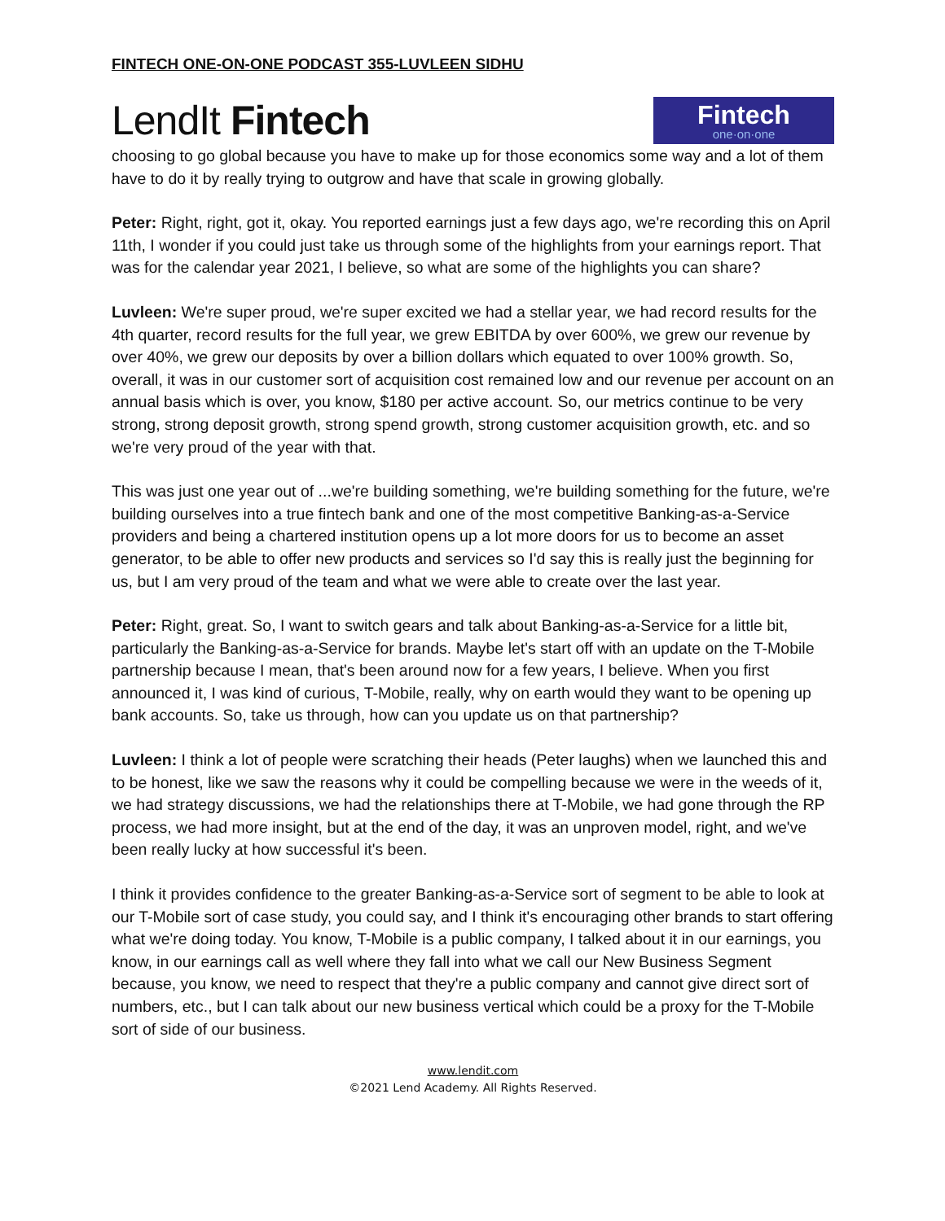FINTECH ONE-ON-ONE PODCAST 355-LUVLEEN SIDHU
LendIt Fintech
Fintech
one·on·one
choosing to go global because you have to make up for those economics some way and a lot of them have to do it by really trying to outgrow and have that scale in growing globally.
Peter: Right, right, got it, okay. You reported earnings just a few days ago, we're recording this on April 11th, I wonder if you could just take us through some of the highlights from your earnings report. That was for the calendar year 2021, I believe, so what are some of the highlights you can share?
Luvleen: We're super proud, we're super excited we had a stellar year, we had record results for the 4th quarter, record results for the full year, we grew EBITDA by over 600%, we grew our revenue by over 40%, we grew our deposits by over a billion dollars which equated to over 100% growth. So, overall, it was in our customer sort of acquisition cost remained low and our revenue per account on an annual basis which is over, you know, $180 per active account. So, our metrics continue to be very strong, strong deposit growth, strong spend growth, strong customer acquisition growth, etc. and so we're very proud of the year with that.
This was just one year out of ...we're building something, we're building something for the future, we're building ourselves into a true fintech bank and one of the most competitive Banking-as-a-Service providers and being a chartered institution opens up a lot more doors for us to become an asset generator, to be able to offer new products and services so I'd say this is really just the beginning for us, but I am very proud of the team and what we were able to create over the last year.
Peter: Right, great. So, I want to switch gears and talk about Banking-as-a-Service for a little bit, particularly the Banking-as-a-Service for brands. Maybe let's start off with an update on the T-Mobile partnership because I mean, that's been around now for a few years, I believe. When you first announced it, I was kind of curious, T-Mobile, really, why on earth would they want to be opening up bank accounts. So, take us through, how can you update us on that partnership?
Luvleen: I think a lot of people were scratching their heads (Peter laughs) when we launched this and to be honest, like we saw the reasons why it could be compelling because we were in the weeds of it, we had strategy discussions, we had the relationships there at T-Mobile, we had gone through the RP process, we had more insight, but at the end of the day, it was an unproven model, right, and we've been really lucky at how successful it's been.
I think it provides confidence to the greater Banking-as-a-Service sort of segment to be able to look at our T-Mobile sort of case study, you could say, and I think it's encouraging other brands to start offering what we're doing today. You know, T-Mobile is a public company, I talked about it in our earnings, you know, in our earnings call as well where they fall into what we call our New Business Segment because, you know, we need to respect that they're a public company and cannot give direct sort of numbers, etc., but I can talk about our new business vertical which could be a proxy for the T-Mobile sort of side of our business.
www.lendit.com
©2021 Lend Academy. All Rights Reserved.